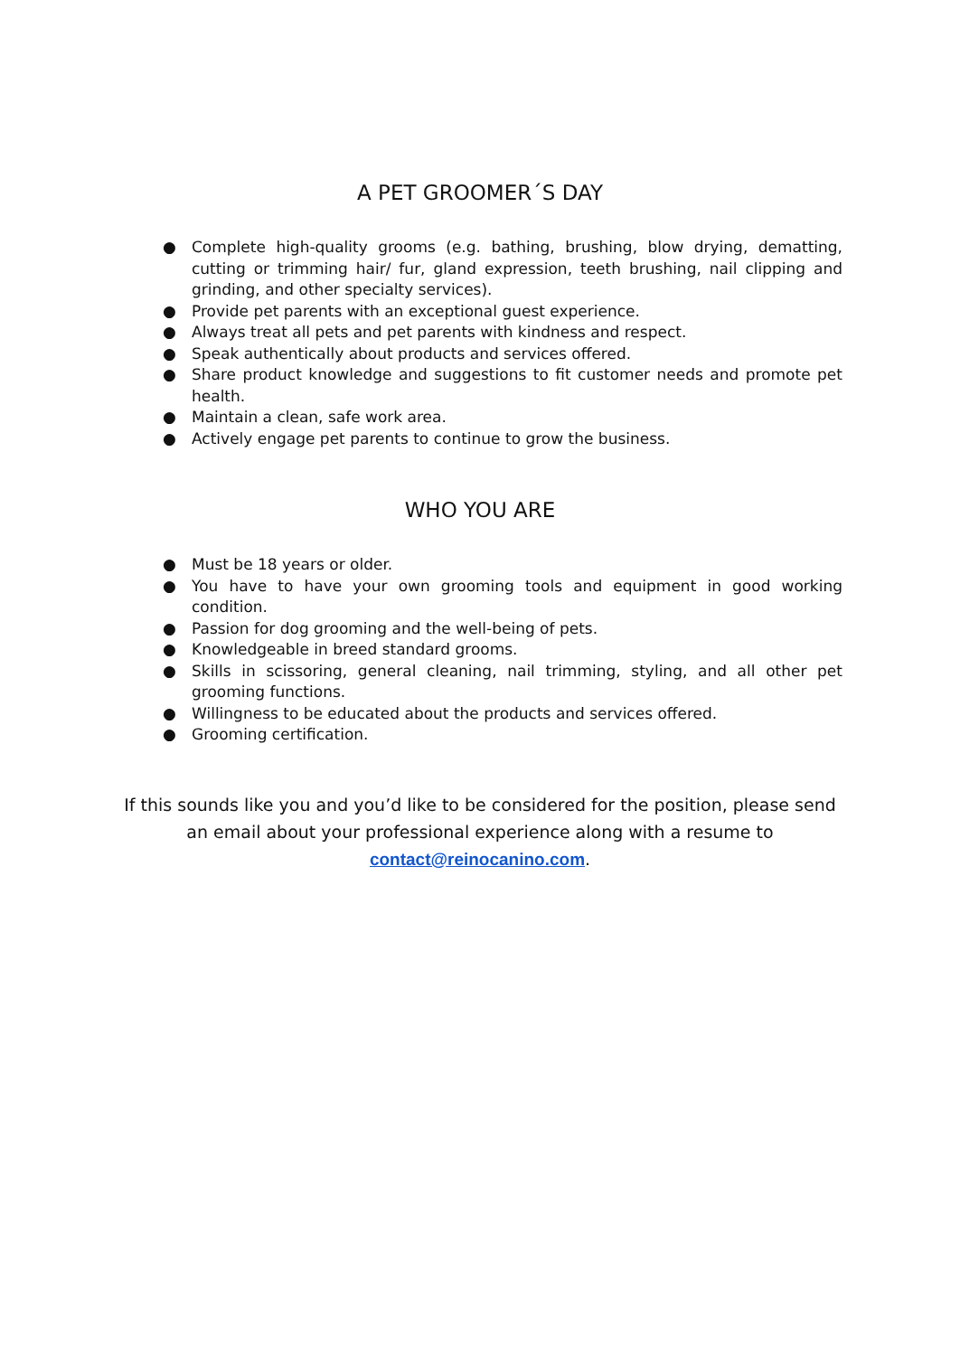A PET GROOMER´S DAY
● Complete high-quality grooms (e.g. bathing, brushing, blow drying, dematting, cutting or trimming hair/ fur, gland expression, teeth brushing, nail clipping and grinding, and other specialty services).
● Provide pet parents with an exceptional guest experience.
● Always treat all pets and pet parents with kindness and respect.
● Speak authentically about products and services offered.
● Share product knowledge and suggestions to fit customer needs and promote pet health.
● Maintain a clean, safe work area.
● Actively engage pet parents to continue to grow the business.
WHO YOU ARE
● Must be 18 years or older.
● You have to have your own grooming tools and equipment in good working condition.
● Passion for dog grooming and the well-being of pets.
● Knowledgeable in breed standard grooms.
● Skills in scissoring, general cleaning, nail trimming, styling, and all other pet grooming functions.
● Willingness to be educated about the products and services offered.
● Grooming certification.
If this sounds like you and you’d like to be considered for the position, please send an email about your professional experience along with a resume to contact@reinocanino.com.